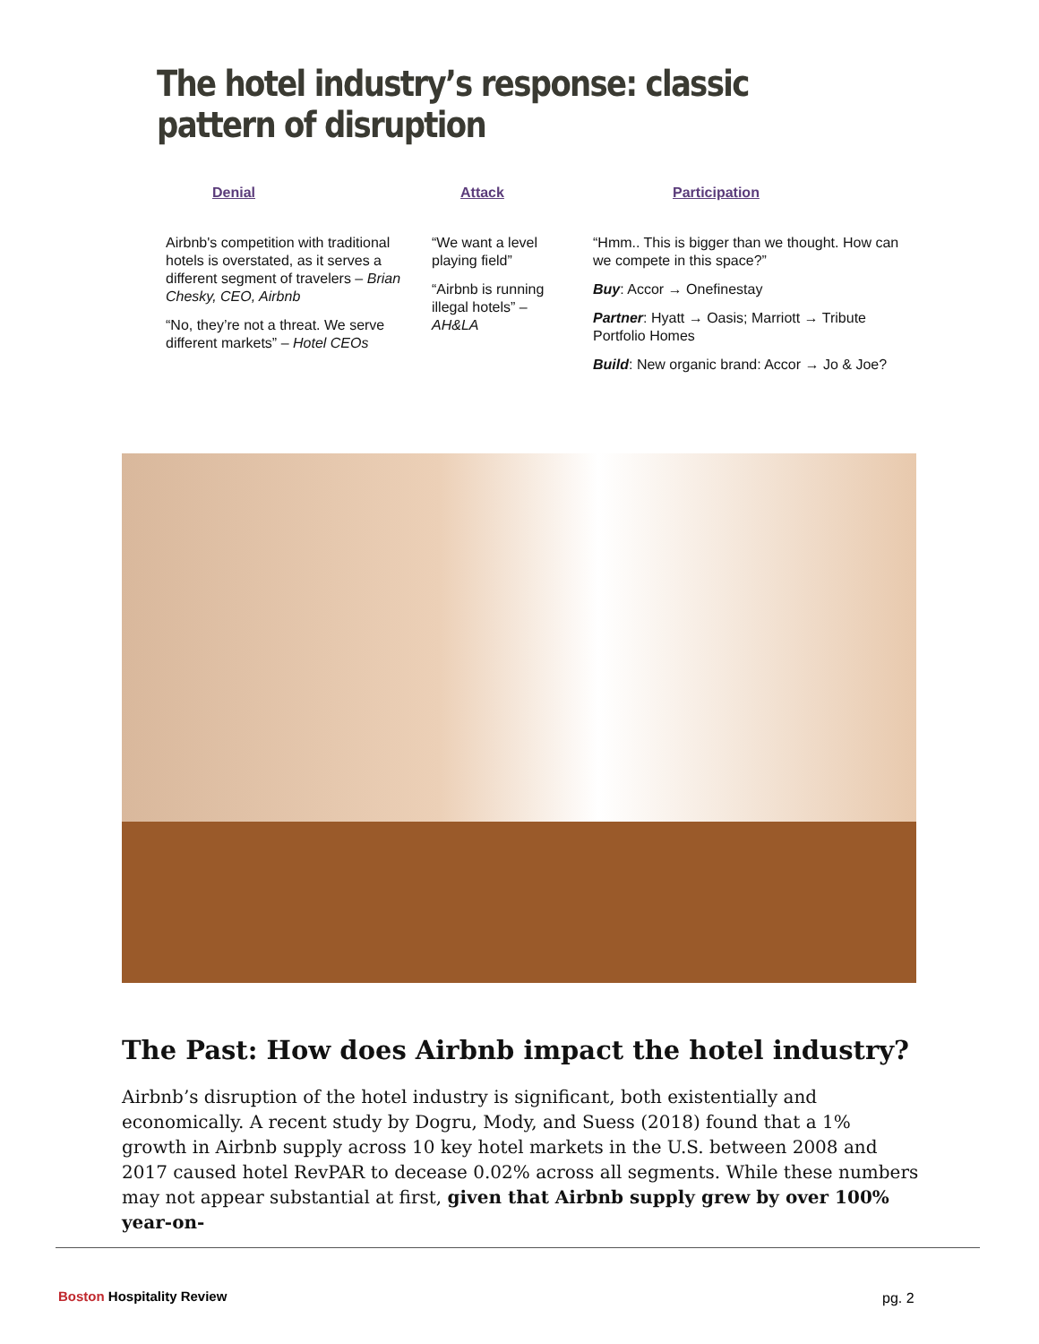The hotel industry’s response: classic pattern of disruption
Denial
Airbnb's competition with traditional hotels is overstated, as it serves a different segment of travelers – Brian Chesky, CEO, Airbnb
“No, they’re not a threat. We serve different markets” – Hotel CEOs
Attack
“We want a level playing field”
“Airbnb is running illegal hotels” – AH&LA
Participation
“Hmm.. This is bigger than we thought. How can we compete in this space?”
Buy: Accor → Onefinestay
Partner: Hyatt → Oasis; Marriott → Tribute Portfolio Homes
Build: New organic brand: Accor → Jo & Joe?
The Past: How does Airbnb impact the hotel industry?
Airbnb’s disruption of the hotel industry is significant, both existentially and economically. A recent study by Dogru, Mody, and Suess (2018) found that a 1% growth in Airbnb supply across 10 key hotel markets in the U.S. between 2008 and 2017 caused hotel RevPAR to decease 0.02% across all segments. While these numbers may not appear substantial at first, given that Airbnb supply grew by over 100% year-on-
Boston Hospitality Review pg. 2